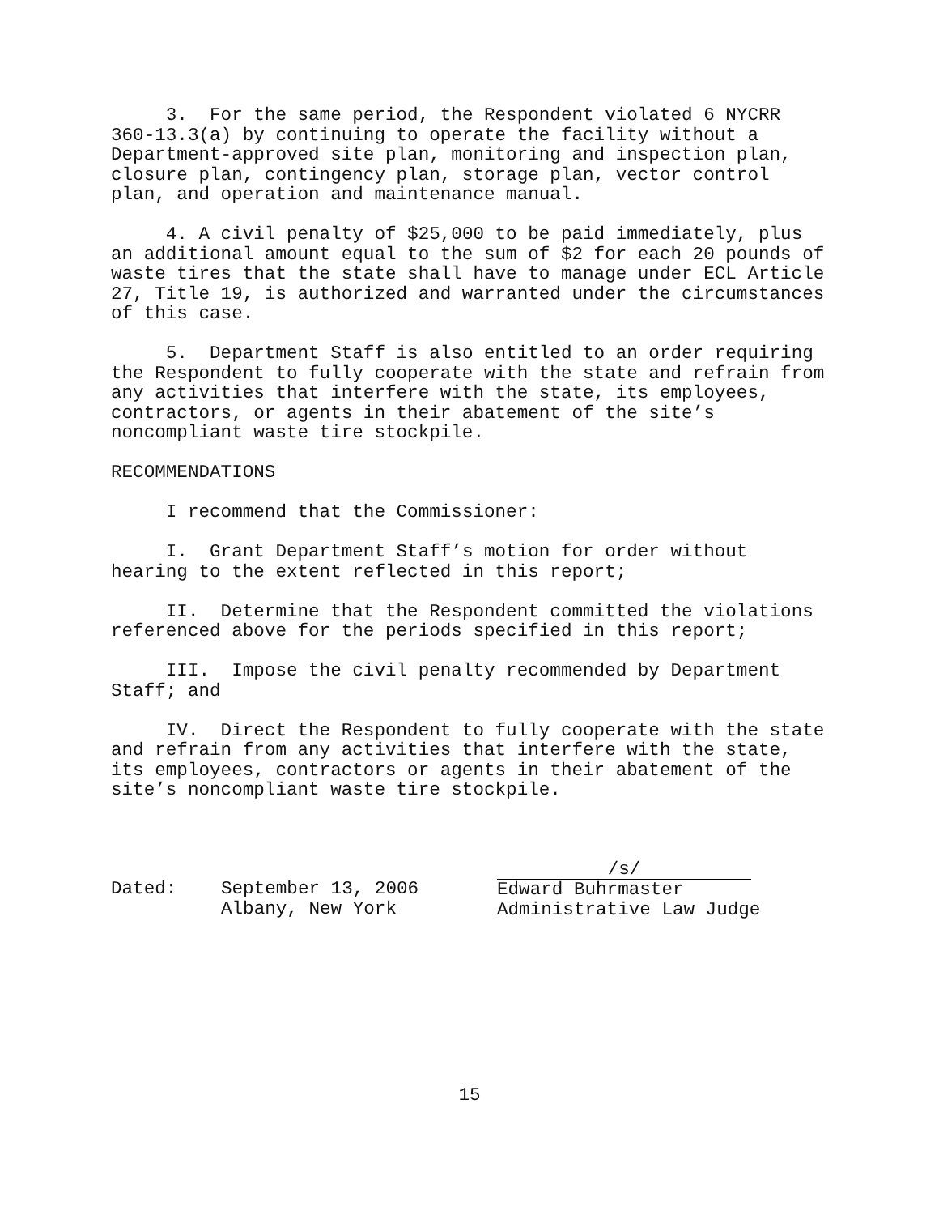3. For the same period, the Respondent violated 6 NYCRR 360-13.3(a) by continuing to operate the facility without a Department-approved site plan, monitoring and inspection plan, closure plan, contingency plan, storage plan, vector control plan, and operation and maintenance manual.
4. A civil penalty of $25,000 to be paid immediately, plus an additional amount equal to the sum of $2 for each 20 pounds of waste tires that the state shall have to manage under ECL Article 27, Title 19, is authorized and warranted under the circumstances of this case.
5. Department Staff is also entitled to an order requiring the Respondent to fully cooperate with the state and refrain from any activities that interfere with the state, its employees, contractors, or agents in their abatement of the site’s noncompliant waste tire stockpile.
RECOMMENDATIONS
I recommend that the Commissioner:
I. Grant Department Staff’s motion for order without hearing to the extent reflected in this report;
II. Determine that the Respondent committed the violations referenced above for the periods specified in this report;
III. Impose the civil penalty recommended by Department Staff; and
IV. Direct the Respondent to fully cooperate with the state and refrain from any activities that interfere with the state, its employees, contractors or agents in their abatement of the site’s noncompliant waste tire stockpile.
Dated:
September 13, 2006
Albany, New York
/s/
Edward Buhrmaster
Administrative Law Judge
15